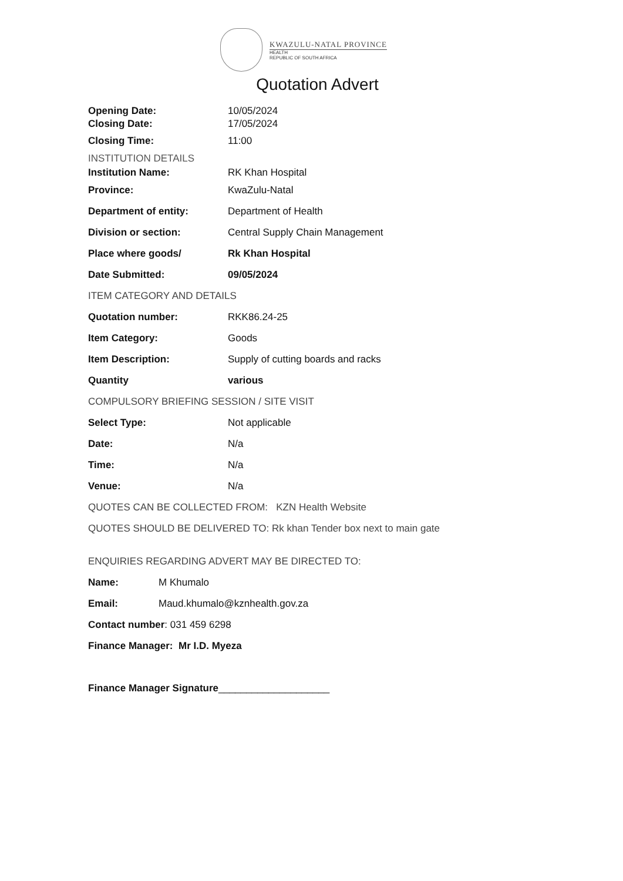KWAZULU-NATAL PROVINCE
HEALTH
REPUBLIC OF SOUTH AFRICA
Quotation Advert
Opening Date: 10/05/2024
Closing Date: 17/05/2024
Closing Time: 11:00
INSTITUTION DETAILS
Institution Name: RK Khan Hospital
Province: KwaZulu-Natal
Department of entity: Department of Health
Division or section:
Central Supply Chain Management
Place where goods/ Rk Khan Hospital
Date Submitted: 09/05/2024
ITEM CATEGORY AND DETAILS
Quotation number: RKK86.24-25
Item Category: Goods
Item Description:
Supply of cutting boards and racks
Quantity various
COMPULSORY BRIEFING SESSION / SITE VISIT
Select Type: Not applicable
Date: N/a
Time: N/a
Venue: N/a
QUOTES CAN BE COLLECTED FROM: KZN Health Website
QUOTES SHOULD BE DELIVERED TO: Rk khan Tender box next to main gate
ENQUIRIES REGARDING ADVERT MAY BE DIRECTED TO:
Name: M Khumalo
Email: Maud.khumalo@kznhealth.gov.za
Contact number: 031 459 6298
Finance Manager: Mr I.D. Myeza
Finance Manager Signature____________________